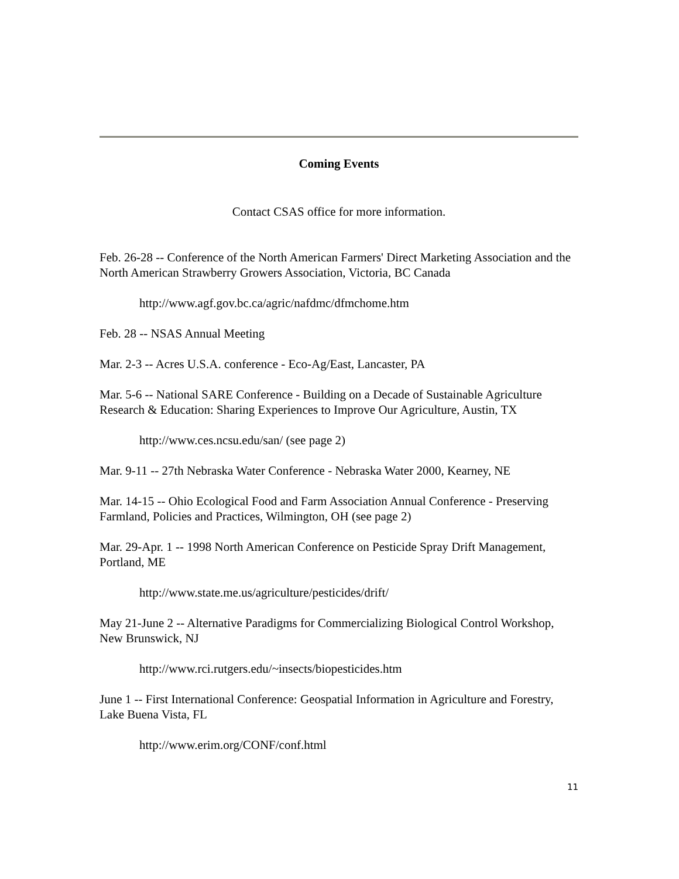Coming Events
Contact CSAS office for more information.
Feb. 26-28 -- Conference of the North American Farmers' Direct Marketing Association and the North American Strawberry Growers Association, Victoria, BC Canada
http://www.agf.gov.bc.ca/agric/nafdmc/dfmchome.htm
Feb. 28 -- NSAS Annual Meeting
Mar. 2-3 -- Acres U.S.A. conference - Eco-Ag/East, Lancaster, PA
Mar. 5-6 -- National SARE Conference - Building on a Decade of Sustainable Agriculture Research & Education: Sharing Experiences to Improve Our Agriculture, Austin, TX
http://www.ces.ncsu.edu/san/ (see page 2)
Mar. 9-11 -- 27th Nebraska Water Conference - Nebraska Water 2000, Kearney, NE
Mar. 14-15 -- Ohio Ecological Food and Farm Association Annual Conference - Preserving Farmland, Policies and Practices, Wilmington, OH (see page 2)
Mar. 29-Apr. 1 -- 1998 North American Conference on Pesticide Spray Drift Management, Portland, ME
http://www.state.me.us/agriculture/pesticides/drift/
May 21-June 2 -- Alternative Paradigms for Commercializing Biological Control Workshop, New Brunswick, NJ
http://www.rci.rutgers.edu/~insects/biopesticides.htm
June 1 -- First International Conference: Geospatial Information in Agriculture and Forestry, Lake Buena Vista, FL
http://www.erim.org/CONF/conf.html
11